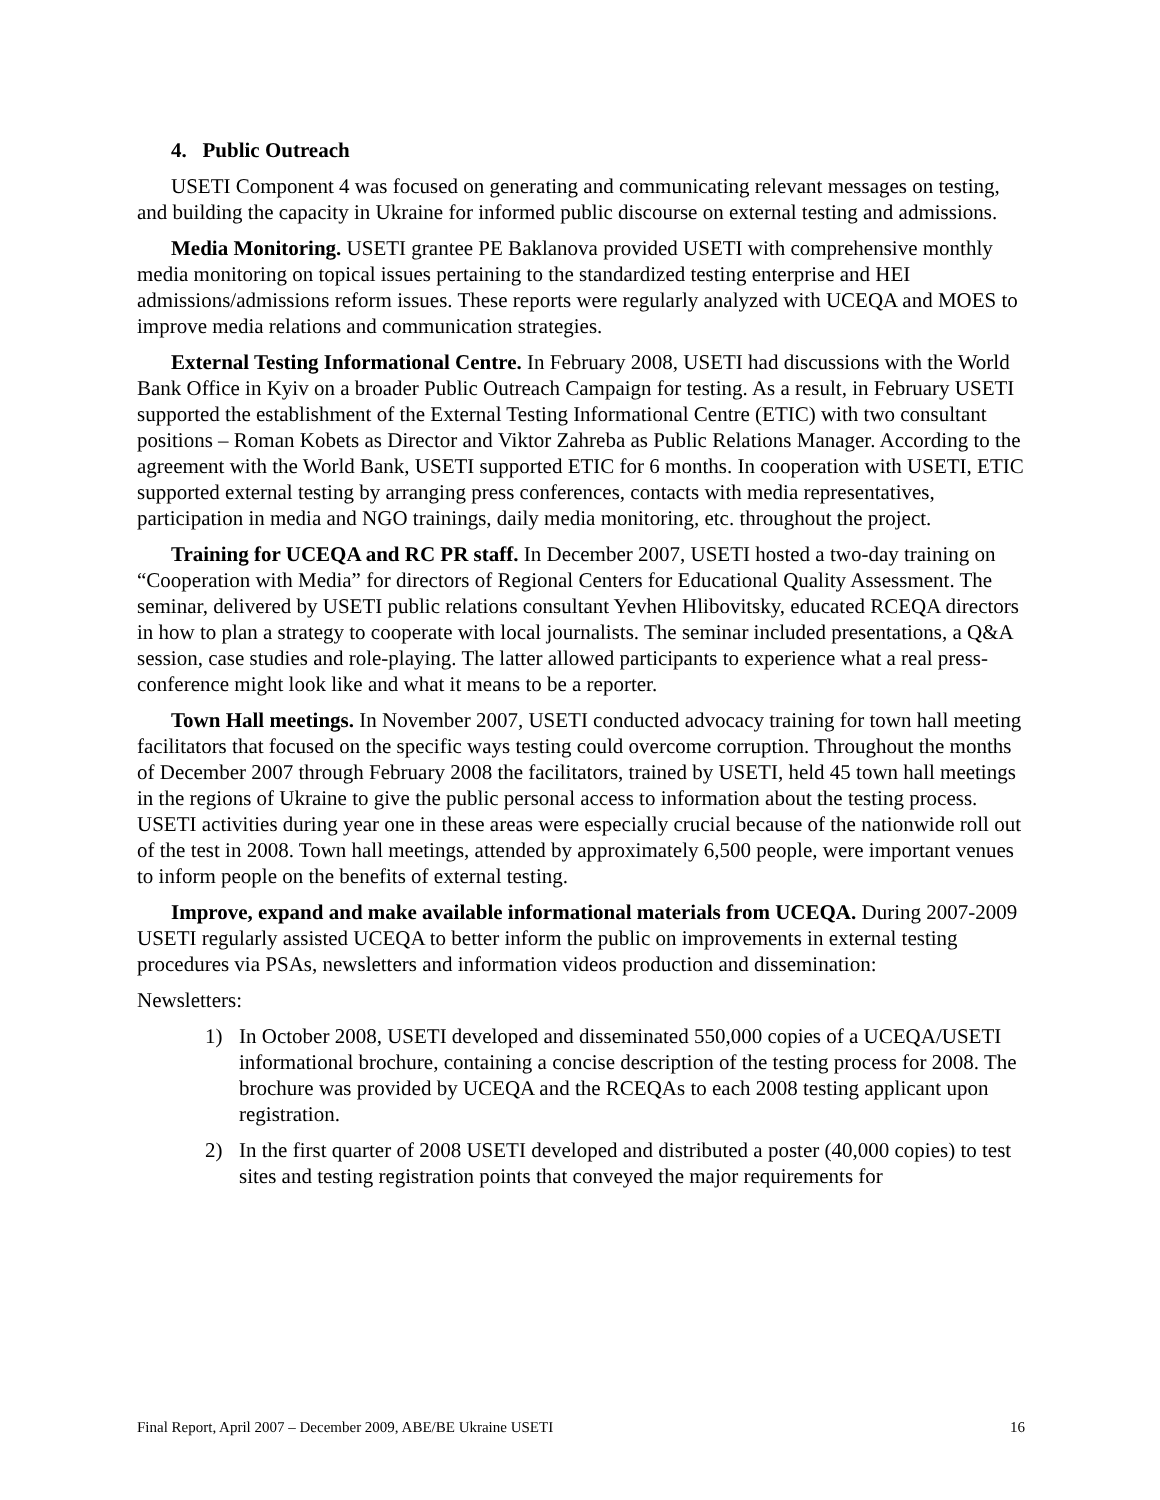4. Public Outreach
USETI Component 4 was focused on generating and communicating relevant messages on testing, and building the capacity in Ukraine for informed public discourse on external testing and admissions.
Media Monitoring. USETI grantee PE Baklanova provided USETI with comprehensive monthly media monitoring on topical issues pertaining to the standardized testing enterprise and HEI admissions/admissions reform issues. These reports were regularly analyzed with UCEQA and MOES to improve media relations and communication strategies.
External Testing Informational Centre. In February 2008, USETI had discussions with the World Bank Office in Kyiv on a broader Public Outreach Campaign for testing. As a result, in February USETI supported the establishment of the External Testing Informational Centre (ETIC) with two consultant positions – Roman Kobets as Director and Viktor Zahreba as Public Relations Manager. According to the agreement with the World Bank, USETI supported ETIC for 6 months. In cooperation with USETI, ETIC supported external testing by arranging press conferences, contacts with media representatives, participation in media and NGO trainings, daily media monitoring, etc. throughout the project.
Training for UCEQA and RC PR staff. In December 2007, USETI hosted a two-day training on “Cooperation with Media” for directors of Regional Centers for Educational Quality Assessment. The seminar, delivered by USETI public relations consultant Yevhen Hlibovitsky, educated RCEQA directors in how to plan a strategy to cooperate with local journalists. The seminar included presentations, a Q&A session, case studies and role-playing. The latter allowed participants to experience what a real press-conference might look like and what it means to be a reporter.
Town Hall meetings. In November 2007, USETI conducted advocacy training for town hall meeting facilitators that focused on the specific ways testing could overcome corruption. Throughout the months of December 2007 through February 2008 the facilitators, trained by USETI, held 45 town hall meetings in the regions of Ukraine to give the public personal access to information about the testing process. USETI activities during year one in these areas were especially crucial because of the nationwide roll out of the test in 2008. Town hall meetings, attended by approximately 6,500 people, were important venues to inform people on the benefits of external testing.
Improve, expand and make available informational materials from UCEQA. During 2007-2009 USETI regularly assisted UCEQA to better inform the public on improvements in external testing procedures via PSAs, newsletters and information videos production and dissemination:
Newsletters:
1) In October 2008, USETI developed and disseminated 550,000 copies of a UCEQA/USETI informational brochure, containing a concise description of the testing process for 2008. The brochure was provided by UCEQA and the RCEQAs to each 2008 testing applicant upon registration.
2) In the first quarter of 2008 USETI developed and distributed a poster (40,000 copies) to test sites and testing registration points that conveyed the major requirements for
Final Report, April 2007 – December 2009, ABE/BE Ukraine USETI 16